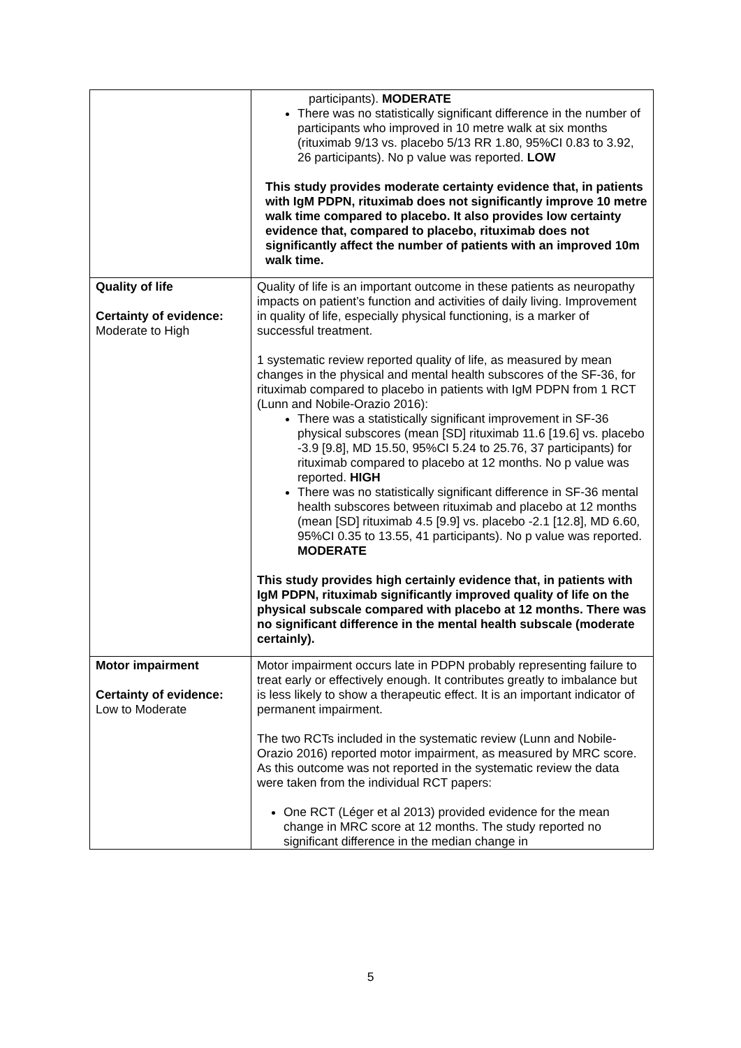| | participants). MODERATE There was no statistically significant difference in the number of participants who improved in 10 metre walk at six months (rituximab 9/13 vs. placebo 5/13 RR 1.80, 95%CI 0.83 to 3.92, 26 participants). No p value was reported. LOW This study provides moderate certainty evidence that, in patients with IgM PDPN, rituximab does not significantly improve 10 metre walk time compared to placebo. It also provides low certainty evidence that, compared to placebo, rituximab does not significantly affect the number of patients with an improved 10m walk time. |
| Quality of life Certainty of evidence: Moderate to High | Quality of life is an important outcome in these patients as neuropathy impacts on patient’s function and activities of daily living. Improvement in quality of life, especially physical functioning, is a marker of successful treatment. 1 systematic review reported quality of life, as measured by mean changes in the physical and mental health subscores of the SF-36, for rituximab compared to placebo in patients with IgM PDPN from 1 RCT (Lunn and Nobile-Orazio 2016): There was a statistically significant improvement in SF-36 physical subscores (mean [SD] rituximab 11.6 [19.6] vs. placebo -3.9 [9.8], MD 15.50, 95%CI 5.24 to 25.76, 37 participants) for rituximab compared to placebo at 12 months. No p value was reported. HIGH There was no statistically significant difference in SF-36 mental health subscores between rituximab and placebo at 12 months (mean [SD] rituximab 4.5 [9.9] vs. placebo -2.1 [12.8], MD 6.60, 95%CI 0.35 to 13.55, 41 participants). No p value was reported. MODERATE This study provides high certainly evidence that, in patients with IgM PDPN, rituximab significantly improved quality of life on the physical subscale compared with placebo at 12 months. There was no significant difference in the mental health subscale (moderate certainly). |
| Motor impairment Certainty of evidence: Low to Moderate | Motor impairment occurs late in PDPN probably representing failure to treat early or effectively enough. It contributes greatly to imbalance but is less likely to show a therapeutic effect. It is an important indicator of permanent impairment. The two RCTs included in the systematic review (Lunn and Nobile-Orazio 2016) reported motor impairment, as measured by MRC score. As this outcome was not reported in the systematic review the data were taken from the individual RCT papers: One RCT (Léger et al 2013) provided evidence for the mean change in MRC score at 12 months. The study reported no significant difference in the median change in |
5